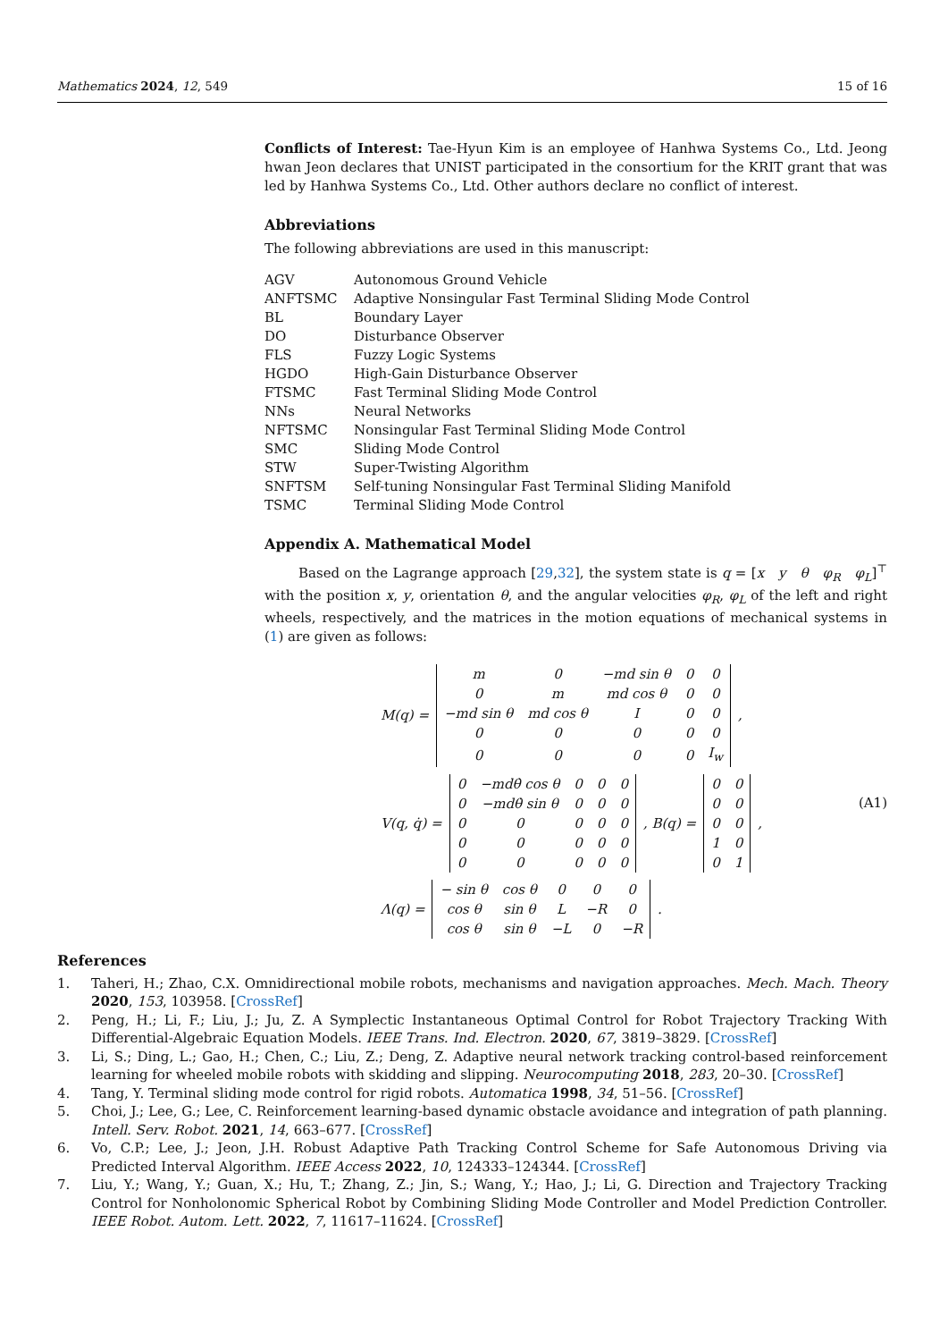Mathematics 2024, 12, 549 15 of 16
Conflicts of Interest: Tae-Hyun Kim is an employee of Hanhwa Systems Co., Ltd. Jeong hwan Jeon declares that UNIST participated in the consortium for the KRIT grant that was led by Hanhwa Systems Co., Ltd. Other authors declare no conflict of interest.
Abbreviations
The following abbreviations are used in this manuscript:
| AGV | Autonomous Ground Vehicle |
| ANFTSMC | Adaptive Nonsingular Fast Terminal Sliding Mode Control |
| BL | Boundary Layer |
| DO | Disturbance Observer |
| FLS | Fuzzy Logic Systems |
| HGDO | High-Gain Disturbance Observer |
| FTSMC | Fast Terminal Sliding Mode Control |
| NNs | Neural Networks |
| NFTSMC | Nonsingular Fast Terminal Sliding Mode Control |
| SMC | Sliding Mode Control |
| STW | Super-Twisting Algorithm |
| SNFTSM | Self-tuning Nonsingular Fast Terminal Sliding Manifold |
| TSMC | Terminal Sliding Mode Control |
Appendix A. Mathematical Model
Based on the Lagrange approach [29,32], the system state is q = [x y θ φ<sub>R</sub> φ<sub>L</sub>]<sup>⊤</sup> with the position x, y, orientation θ, and the angular velocities φ<sub>R</sub>, φ<sub>L</sub> of the left and right wheels, respectively, and the matrices in the motion equations of mechanical systems in (1) are given as follows:
M(q) =
| m | 0 | −md sin θ | 0 | 0 |
| 0 | m | md cos θ | 0 | 0 |
| −md sin θ | md cos θ | I | 0 | 0 |
| 0 | 0 | 0 | 0 | 0 |
| 0 | 0 | 0 | 0 | I<sub>w</sub> |
,
V(q, q̇) =
| 0 | −mdθ̇ cos θ | 0 | 0 | 0 |
| 0 | −mdθ̇ sin θ | 0 | 0 | 0 |
| 0 | 0 | 0 | 0 | 0 |
| 0 | 0 | 0 | 0 | 0 |
| 0 | 0 | 0 | 0 | 0 |
, B(q) =
| 0 | 0 |
| 0 | 0 |
| 0 | 0 |
| 1 | 0 |
| 0 | 1 |
,
Λ(q) =
| − sin θ | cos θ | 0 | 0 | 0 |
| cos θ | sin θ | L | −R | 0 |
| cos θ | sin θ | −L | 0 | −R |
.
(A1)
References
1. Taheri, H.; Zhao, C.X. Omnidirectional mobile robots, mechanisms and navigation approaches. Mech. Mach. Theory 2020, 153, 103958. [CrossRef]
2. Peng, H.; Li, F.; Liu, J.; Ju, Z. A Symplectic Instantaneous Optimal Control for Robot Trajectory Tracking With Differential-Algebraic Equation Models. IEEE Trans. Ind. Electron. 2020, 67, 3819–3829. [CrossRef]
3. Li, S.; Ding, L.; Gao, H.; Chen, C.; Liu, Z.; Deng, Z. Adaptive neural network tracking control-based reinforcement learning for wheeled mobile robots with skidding and slipping. Neurocomputing 2018, 283, 20–30. [CrossRef]
4. Tang, Y. Terminal sliding mode control for rigid robots. Automatica 1998, 34, 51–56. [CrossRef]
5. Choi, J.; Lee, G.; Lee, C. Reinforcement learning-based dynamic obstacle avoidance and integration of path planning. Intell. Serv. Robot. 2021, 14, 663–677. [CrossRef]
6. Vo, C.P.; Lee, J.; Jeon, J.H. Robust Adaptive Path Tracking Control Scheme for Safe Autonomous Driving via Predicted Interval Algorithm. IEEE Access 2022, 10, 124333–124344. [CrossRef]
7. Liu, Y.; Wang, Y.; Guan, X.; Hu, T.; Zhang, Z.; Jin, S.; Wang, Y.; Hao, J.; Li, G. Direction and Trajectory Tracking Control for Nonholonomic Spherical Robot by Combining Sliding Mode Controller and Model Prediction Controller. IEEE Robot. Autom. Lett. 2022, 7, 11617–11624. [CrossRef]